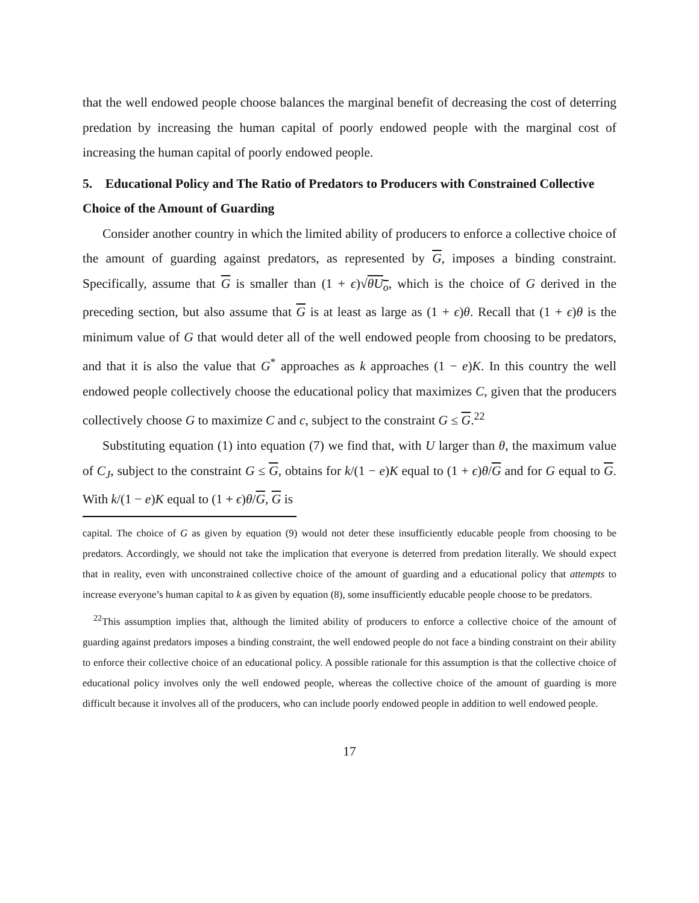that the well endowed people choose balances the marginal benefit of decreasing the cost of deterring predation by increasing the human capital of poorly endowed people with the marginal cost of increasing the human capital of poorly endowed people.
5. Educational Policy and The Ratio of Predators to Producers with Constrained Collective Choice of the Amount of Guarding
Consider another country in which the limited ability of producers to enforce a collective choice of the amount of guarding against predators, as represented by G, imposes a binding constraint. Specifically, assume that G is smaller than (1 + ϵ)√θU<sub>o</sub>, which is the choice of G derived in the preceding section, but also assume that G is at least as large as (1 + ϵ)θ. Recall that (1 + ϵ)θ is the minimum value of G that would deter all of the well endowed people from choosing to be predators, and that it is also the value that G<sup>*</sup> approaches as k approaches (1 − e)K. In this country the well endowed people collectively choose the educational policy that maximizes C, given that the producers collectively choose G to maximize C and c, subject to the constraint G ≤ G.<sup>22</sup>
Substituting equation (1) into equation (7) we find that, with U larger than θ, the maximum value of C<sub>J</sub>, subject to the constraint G ≤ G, obtains for k/(1 − e)K equal to (1 + ϵ)θ/G and for G equal to G. With k/(1 − e)K equal to (1 + ϵ)θ/G, G is
capital. The choice of G as given by equation (9) would not deter these insufficiently educable people from choosing to be predators. Accordingly, we should not take the implication that everyone is deterred from predation literally. We should expect that in reality, even with unconstrained collective choice of the amount of guarding and a educational policy that attempts to increase everyone’s human capital to k as given by equation (8), some insufficiently educable people choose to be predators.
<sup>22</sup> This assumption implies that, although the limited ability of producers to enforce a collective choice of the amount of guarding against predators imposes a binding constraint, the well endowed people do not face a binding constraint on their ability to enforce their collective choice of an educational policy. A possible rationale for this assumption is that the collective choice of educational policy involves only the well endowed people, whereas the collective choice of the amount of guarding is more difficult because it involves all of the producers, who can include poorly endowed people in addition to well endowed people.
17